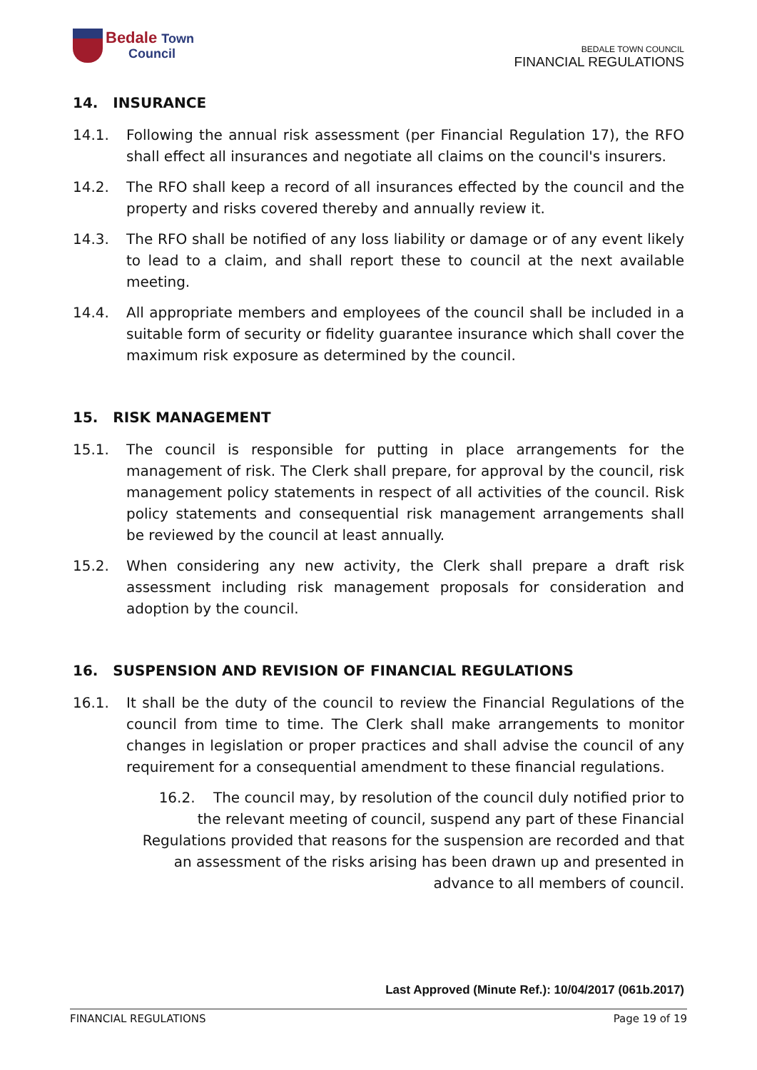Bedale Town
Council
BEDALE TOWN COUNCIL
FINANCIAL REGULATIONS
14. INSURANCE
14.1. Following the annual risk assessment (per Financial Regulation 17), the RFO shall effect all insurances and negotiate all claims on the council's insurers.
14.2. The RFO shall keep a record of all insurances effected by the council and the property and risks covered thereby and annually review it.
14.3. The RFO shall be notified of any loss liability or damage or of any event likely to lead to a claim, and shall report these to council at the next available meeting.
14.4. All appropriate members and employees of the council shall be included in a suitable form of security or fidelity guarantee insurance which shall cover the maximum risk exposure as determined by the council.
15. RISK MANAGEMENT
15.1. The council is responsible for putting in place arrangements for the management of risk. The Clerk shall prepare, for approval by the council, risk management policy statements in respect of all activities of the council. Risk policy statements and consequential risk management arrangements shall be reviewed by the council at least annually.
15.2. When considering any new activity, the Clerk shall prepare a draft risk assessment including risk management proposals for consideration and adoption by the council.
16. SUSPENSION AND REVISION OF FINANCIAL REGULATIONS
16.1. It shall be the duty of the council to review the Financial Regulations of the council from time to time. The Clerk shall make arrangements to monitor changes in legislation or proper practices and shall advise the council of any requirement for a consequential amendment to these financial regulations.
16.2. The council may, by resolution of the council duly notified prior to the relevant meeting of council, suspend any part of these Financial Regulations provided that reasons for the suspension are recorded and that an assessment of the risks arising has been drawn up and presented in advance to all members of council.
Last Approved (Minute Ref.): 10/04/2017 (061b.2017)
FINANCIAL REGULATIONS Page 19 of 19